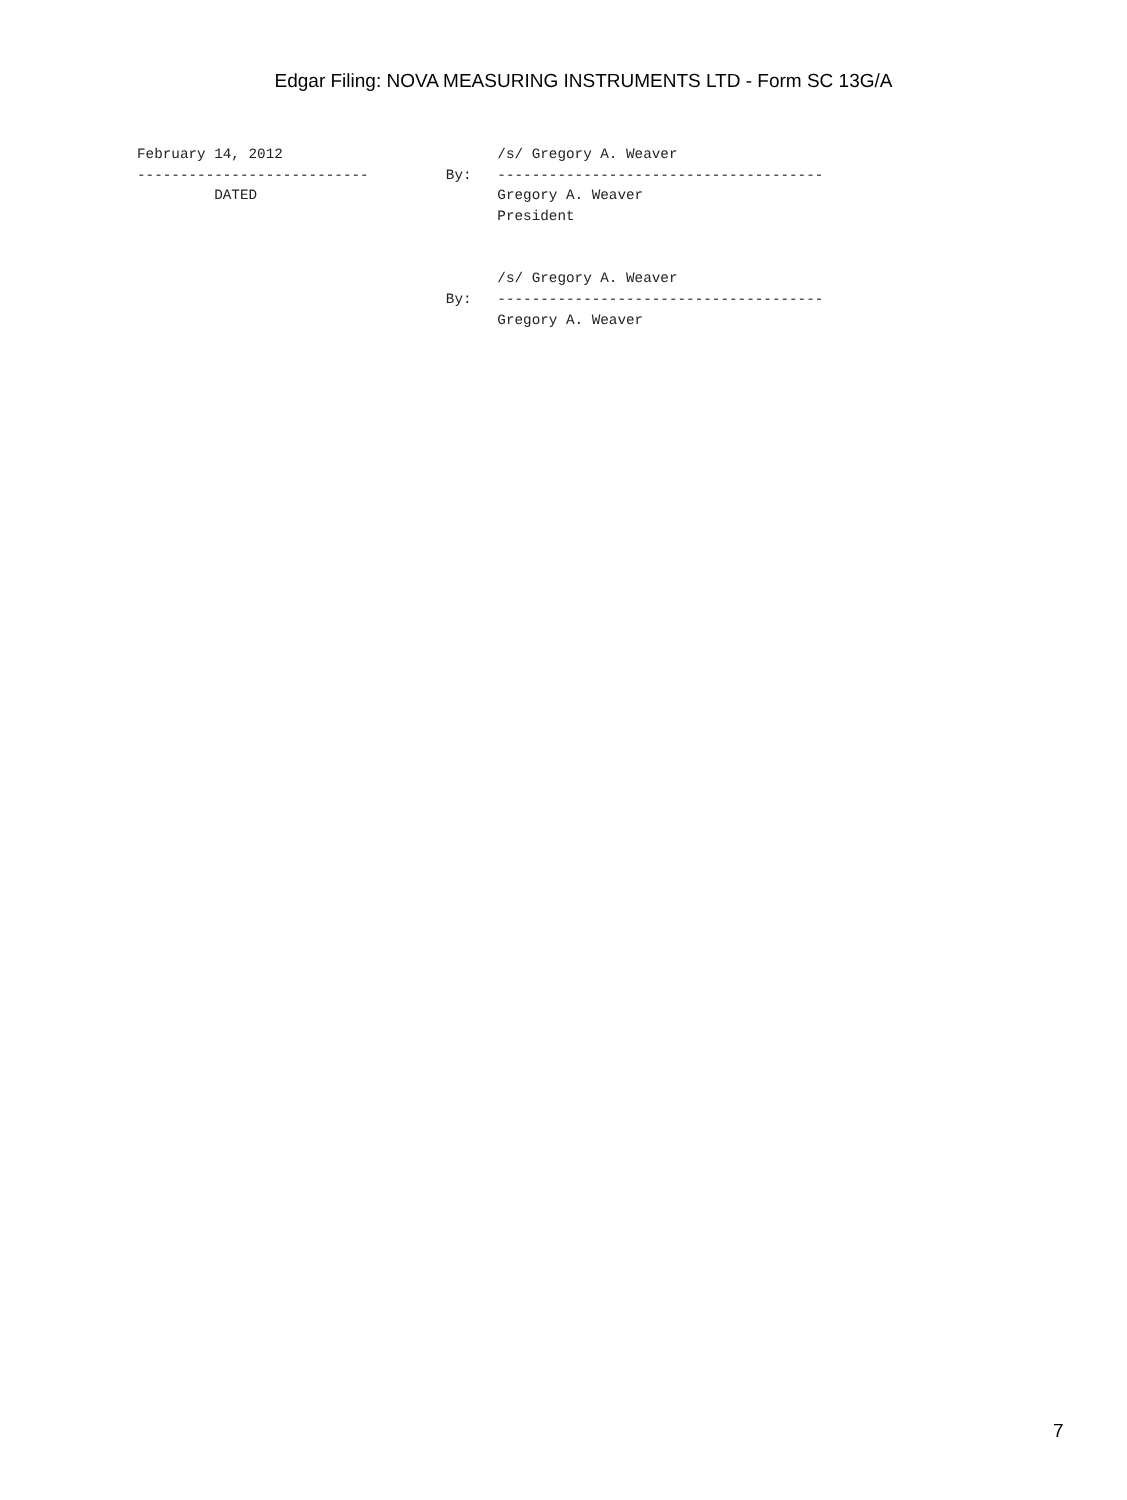Edgar Filing: NOVA MEASURING INSTRUMENTS LTD - Form SC 13G/A
February 14, 2012                         /s/ Gregory A. Weaver
---------------------------         By:   --------------------------------------
         DATED                            Gregory A. Weaver
                                          President


                                          /s/ Gregory A. Weaver
                                    By:   --------------------------------------
                                          Gregory A. Weaver
7